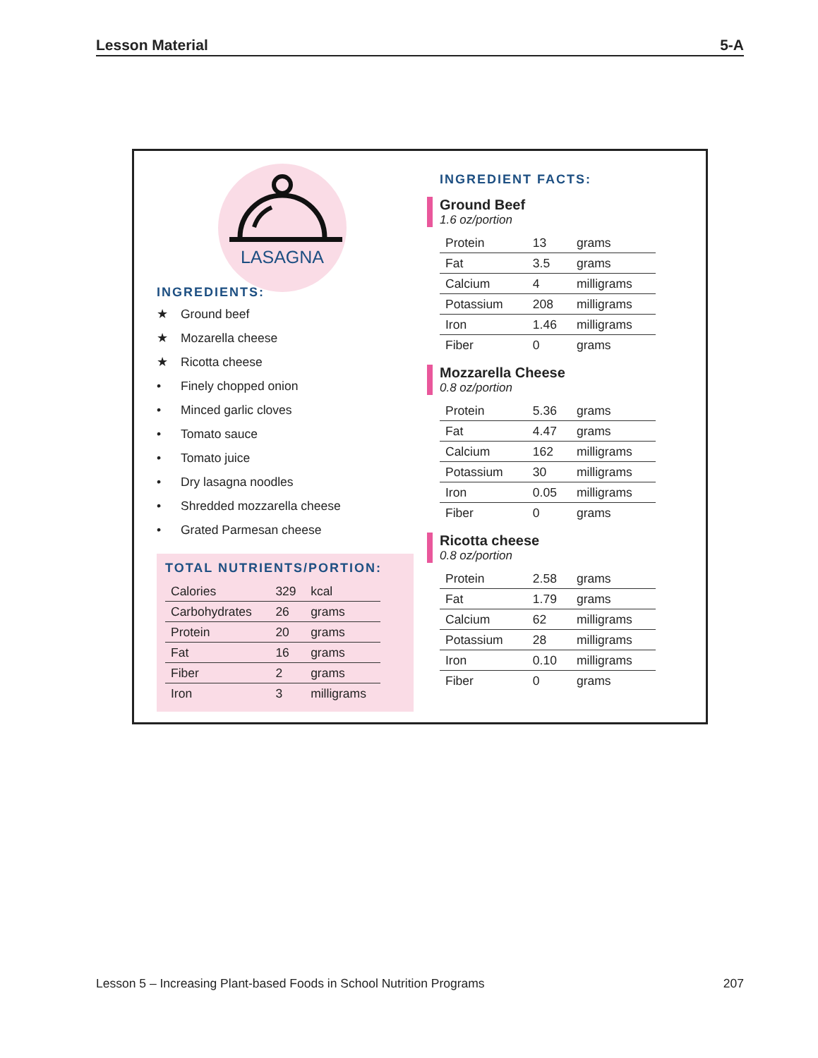Lesson Material 5-A
LASAGNA
INGREDIENTS:
★ Ground beef
★ Mozarella cheese
★ Ricotta cheese
• Finely chopped onion
• Minced garlic cloves
• Tomato sauce
• Tomato juice
• Dry lasagna noodles
• Shredded mozzarella cheese
• Grated Parmesan cheese
TOTAL NUTRIENTS/PORTION:
| Calories | 329 | kcal |
| Carbohydrates | 26 | grams |
| Protein | 20 | grams |
| Fat | 16 | grams |
| Fiber | 2 | grams |
| Iron | 3 | milligrams |
INGREDIENT FACTS:
Ground Beef
1.6 oz/portion
| Protein | 13 | grams |
| Fat | 3.5 | grams |
| Calcium | 4 | milligrams |
| Potassium | 208 | milligrams |
| Iron | 1.46 | milligrams |
| Fiber | 0 | grams |
Mozzarella Cheese
0.8 oz/portion
| Protein | 5.36 | grams |
| Fat | 4.47 | grams |
| Calcium | 162 | milligrams |
| Potassium | 30 | milligrams |
| Iron | 0.05 | milligrams |
| Fiber | 0 | grams |
Ricotta cheese
0.8 oz/portion
| Protein | 2.58 | grams |
| Fat | 1.79 | grams |
| Calcium | 62 | milligrams |
| Potassium | 28 | milligrams |
| Iron | 0.10 | milligrams |
| Fiber | 0 | grams |
Lesson 5 – Increasing Plant-based Foods in School Nutrition Programs 207